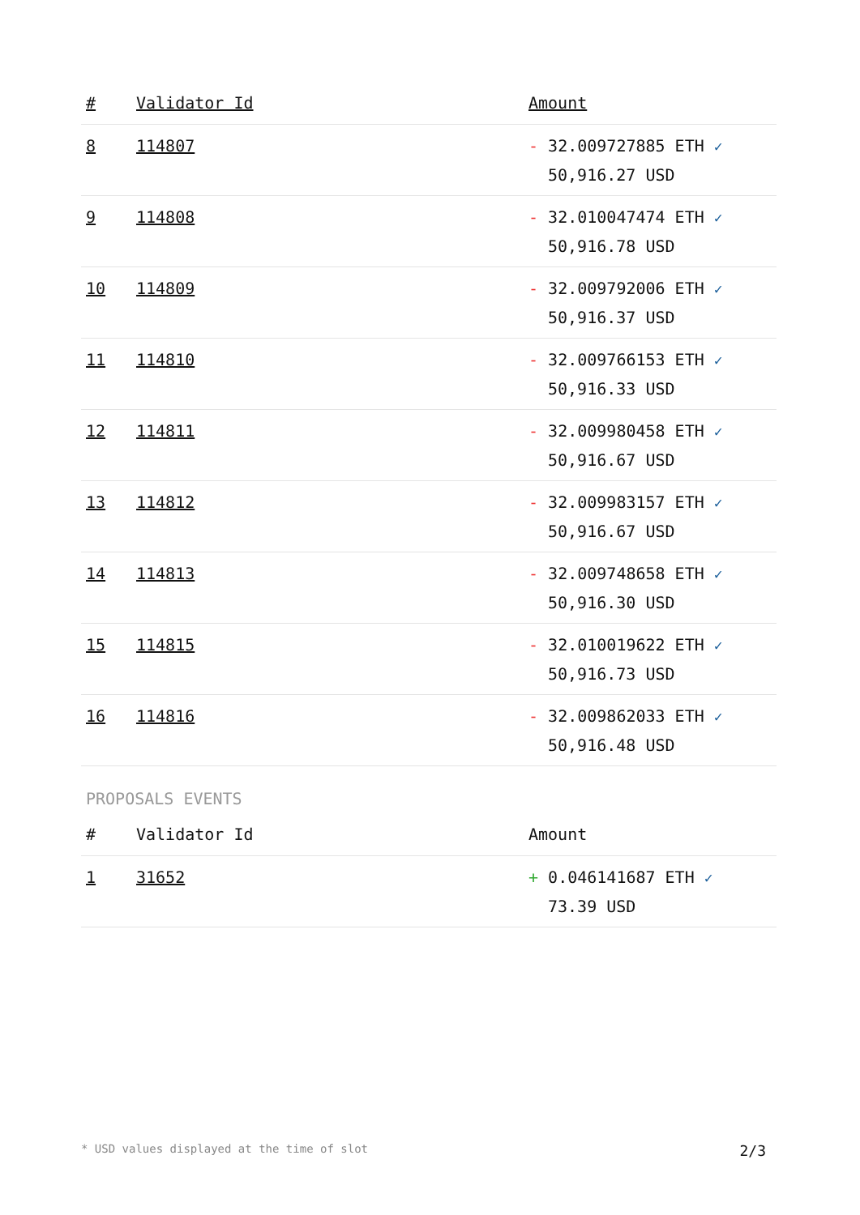| # | Validator Id | Amount |
| --- | --- | --- |
| 8 | 114807 | - 32.009727885 ETH ✓ 50,916.27 USD |
| 9 | 114808 | - 32.010047474 ETH ✓ 50,916.78 USD |
| 10 | 114809 | - 32.009792006 ETH ✓ 50,916.37 USD |
| 11 | 114810 | - 32.009766153 ETH ✓ 50,916.33 USD |
| 12 | 114811 | - 32.009980458 ETH ✓ 50,916.67 USD |
| 13 | 114812 | - 32.009983157 ETH ✓ 50,916.67 USD |
| 14 | 114813 | - 32.009748658 ETH ✓ 50,916.30 USD |
| 15 | 114815 | - 32.010019622 ETH ✓ 50,916.73 USD |
| 16 | 114816 | - 32.009862033 ETH ✓ 50,916.48 USD |
PROPOSALS EVENTS
| # | Validator Id | Amount |
| --- | --- | --- |
| 1 | 31652 | + 0.046141687 ETH ✓ 73.39 USD |
* USD values displayed at the time of slot 2/3